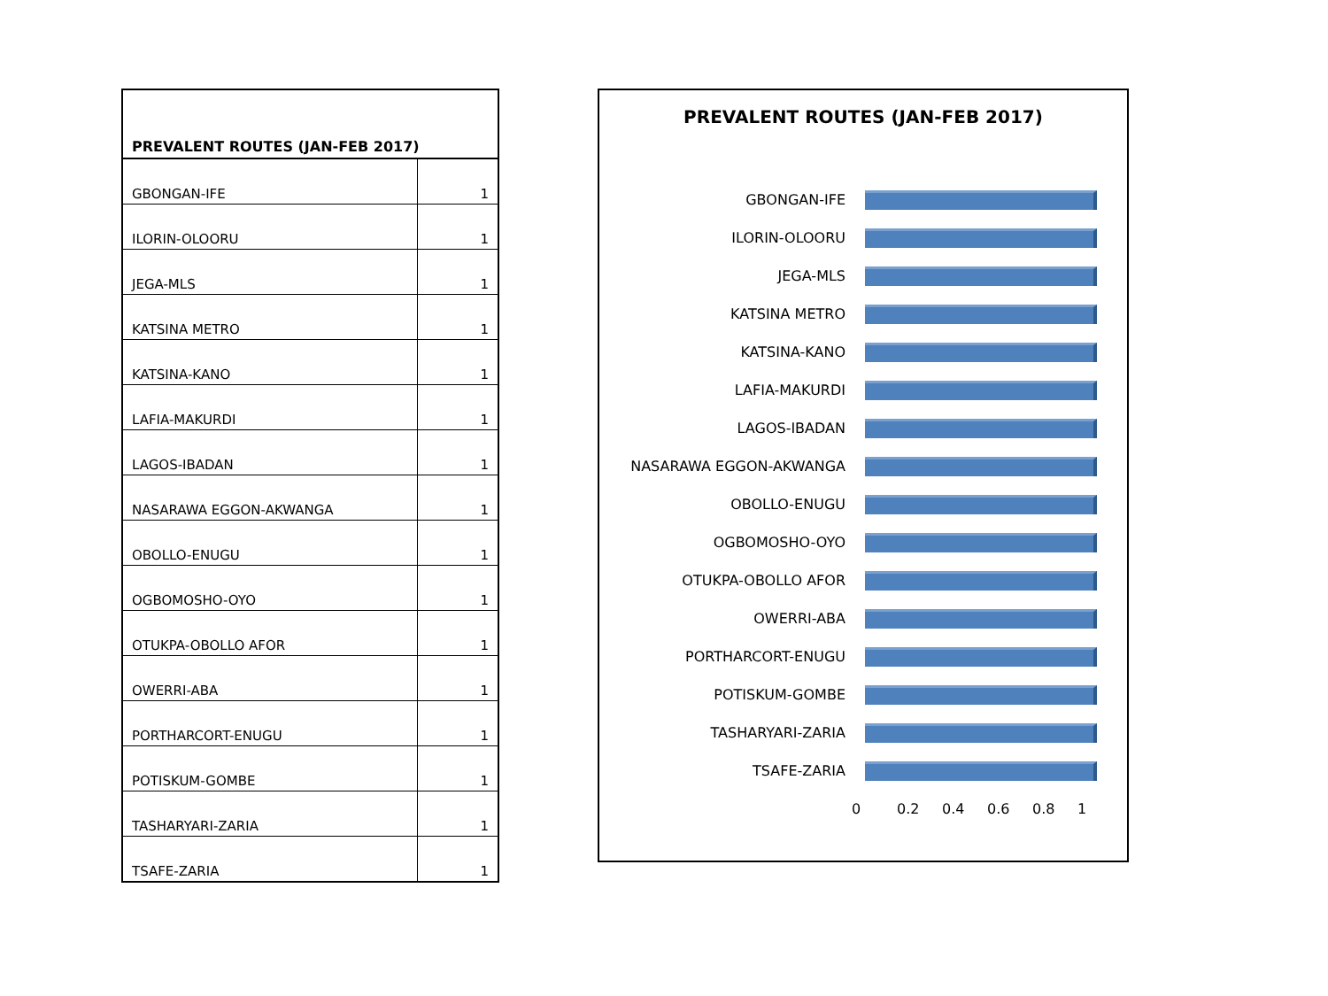| PREVALENT ROUTES (JAN-FEB 2017) | |
| --- | --- |
| GBONGAN-IFE | 1 |
| ILORIN-OLOORU | 1 |
| JEGA-MLS | 1 |
| KATSINA METRO | 1 |
| KATSINA-KANO | 1 |
| LAFIA-MAKURDI | 1 |
| LAGOS-IBADAN | 1 |
| NASARAWA EGGON-AKWANGA | 1 |
| OBOLLO-ENUGU | 1 |
| OGBOMOSHO-OYO | 1 |
| OTUKPA-OBOLLO AFOR | 1 |
| OWERRI-ABA | 1 |
| PORTHARCORT-ENUGU | 1 |
| POTISKUM-GOMBE | 1 |
| TASHARYARI-ZARIA | 1 |
| TSAFE-ZARIA | 1 |
PREVALENT ROUTES (JAN-FEB 2017)
GBONGAN-IFE
ILORIN-OLOORU
JEGA-MLS
KATSINA METRO
KATSINA-KANO
LAFIA-MAKURDI
LAGOS-IBADAN
NASARAWA EGGON-AKWANGA
OBOLLO-ENUGU
OGBOMOSHO-OYO
OTUKPA-OBOLLO AFOR
OWERRI-ABA
PORTHARCORT-ENUGU
POTISKUM-GOMBE
TASHARYARI-ZARIA
TSAFE-ZARIA
0 0.2 0.4 0.6 0.8 1